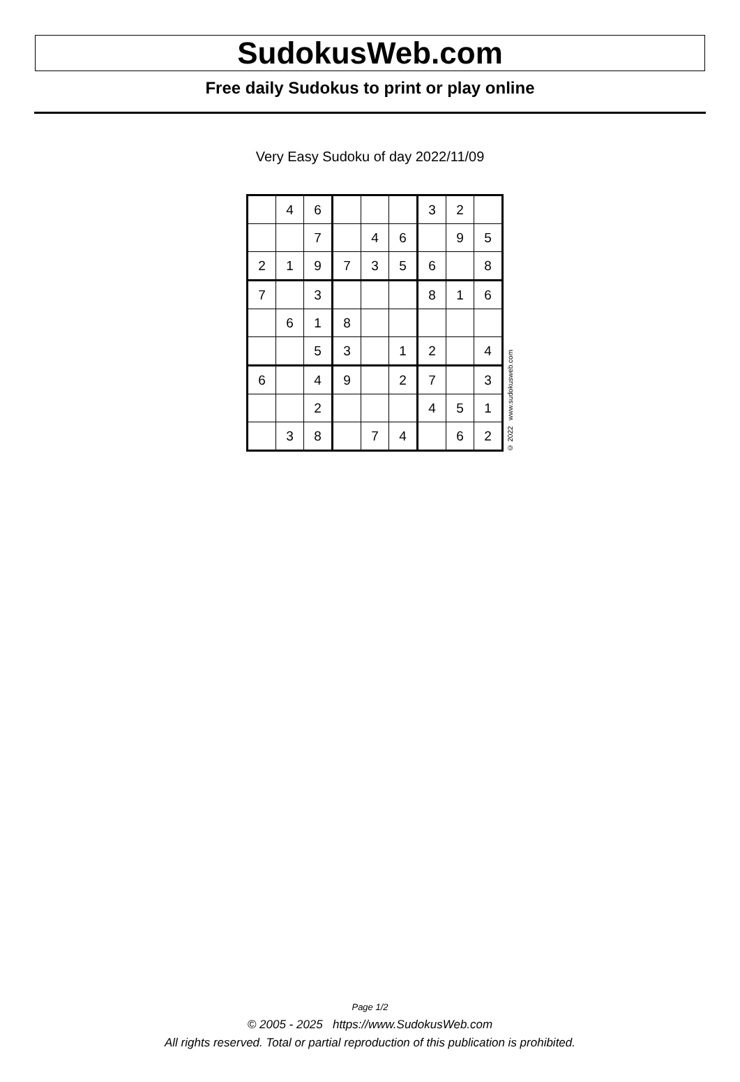SudokusWeb.com
Free daily Sudokus to print or play online
Very Easy Sudoku of day 2022/11/09
| | 4 | 6 | | | | 3 | 2 | |
| | | 7 | | 4 | 6 | | 9 | 5 |
| 2 | 1 | 9 | 7 | 3 | 5 | 6 | | 8 |
| 7 | | 3 | | | | 8 | 1 | 6 |
| | 6 | 1 | 8 | | | | | |
| | | 5 | 3 | | 1 | 2 | | 4 |
| 6 | | 4 | 9 | | 2 | 7 | | 3 |
| | | 2 | | | | 4 | 5 | 1 |
| | 3 | 8 | | 7 | 4 | | 6 | 2 |
© 2022 www.sudokusweb.com
Page 1/2
© 2005 - 2025 https://www.SudokusWeb.com
All rights reserved. Total or partial reproduction of this publication is prohibited.